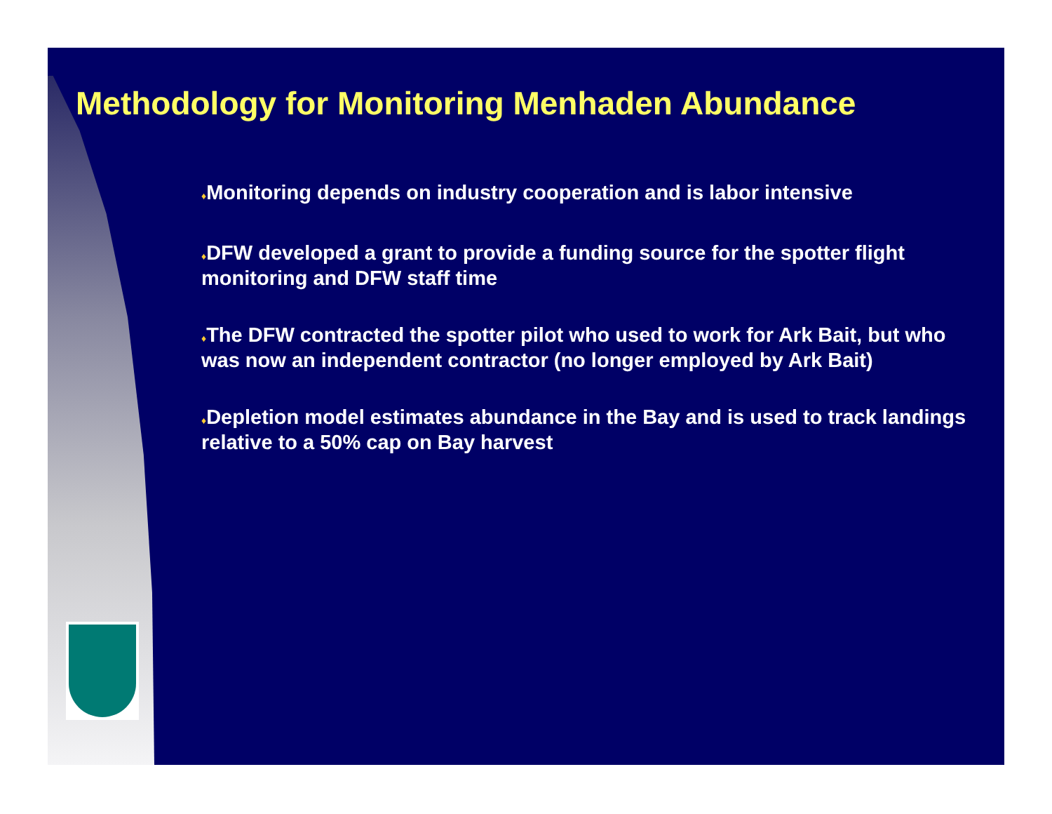Methodology for Monitoring Menhaden Abundance
♦Monitoring depends on industry cooperation and is labor intensive
♦DFW developed a grant to provide a funding source for the spotter flight monitoring and DFW staff time
♦The DFW contracted the spotter pilot who used to work for Ark Bait, but who was now an independent contractor (no longer employed by Ark Bait)
♦Depletion model estimates abundance in the Bay and is used to track landings relative to a 50% cap on Bay harvest